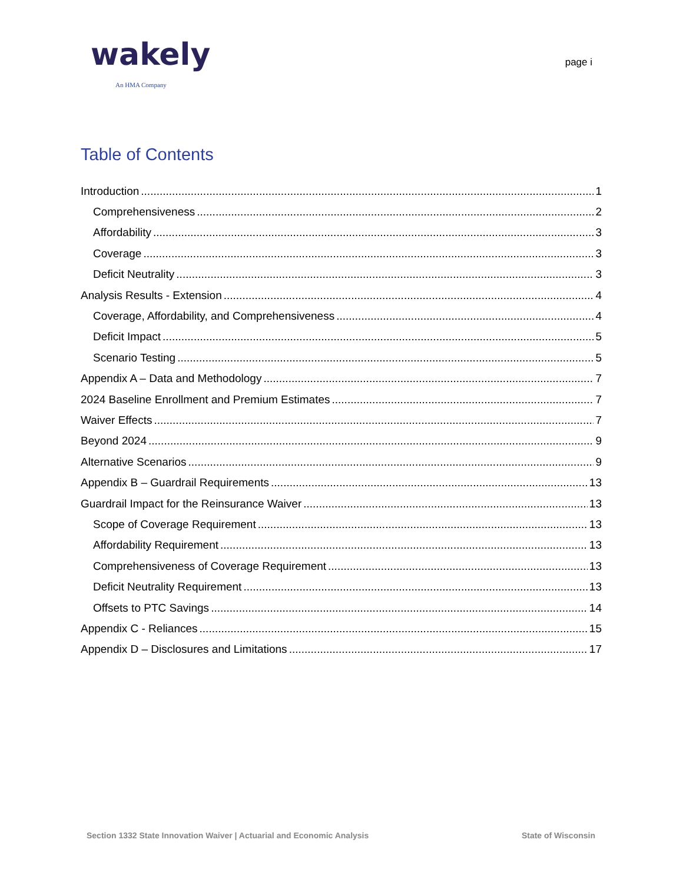wakely
An HMA Company
page i
Table of Contents
Introduction 1
Comprehensiveness 2
Affordability 3
Coverage 3
Deficit Neutrality 3
Analysis Results - Extension 4
Coverage, Affordability, and Comprehensiveness 4
Deficit Impact 5
Scenario Testing 5
Appendix A – Data and Methodology 7
2024 Baseline Enrollment and Premium Estimates 7
Waiver Effects 7
Beyond 2024 9
Alternative Scenarios 9
Appendix B – Guardrail Requirements 13
Guardrail Impact for the Reinsurance Waiver 13
Scope of Coverage Requirement 13
Affordability Requirement 13
Comprehensiveness of Coverage Requirement 13
Deficit Neutrality Requirement 13
Offsets to PTC Savings 14
Appendix C - Reliances 15
Appendix D – Disclosures and Limitations 17
Section 1332 State Innovation Waiver | Actuarial and Economic Analysis State of Wisconsin